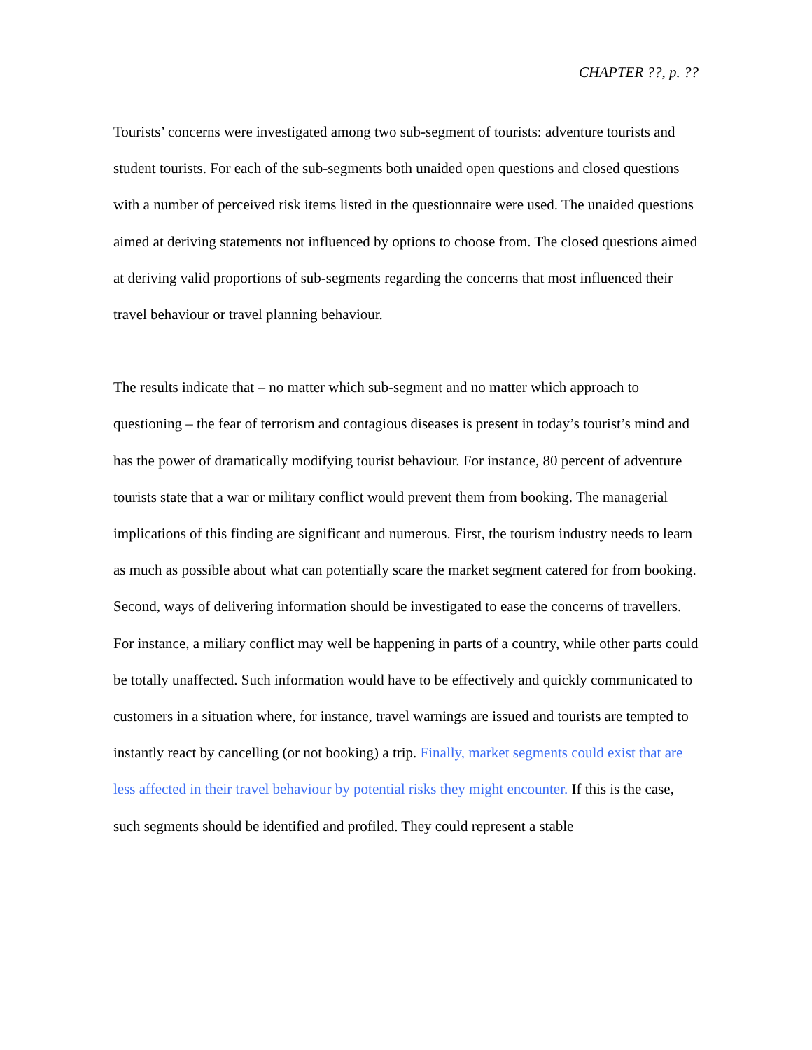CHAPTER ??, p. ??
Tourists’ concerns were investigated among two sub-segment of tourists: adventure tourists and student tourists. For each of the sub-segments both unaided open questions and closed questions with a number of perceived risk items listed in the questionnaire were used. The unaided questions aimed at deriving statements not influenced by options to choose from. The closed questions aimed at deriving valid proportions of sub-segments regarding the concerns that most influenced their travel behaviour or travel planning behaviour.
The results indicate that – no matter which sub-segment and no matter which approach to questioning – the fear of terrorism and contagious diseases is present in today’s tourist’s mind and has the power of dramatically modifying tourist behaviour. For instance, 80 percent of adventure tourists state that a war or military conflict would prevent them from booking. The managerial implications of this finding are significant and numerous. First, the tourism industry needs to learn as much as possible about what can potentially scare the market segment catered for from booking. Second, ways of delivering information should be investigated to ease the concerns of travellers. For instance, a miliary conflict may well be happening in parts of a country, while other parts could be totally unaffected. Such information would have to be effectively and quickly communicated to customers in a situation where, for instance, travel warnings are issued and tourists are tempted to instantly react by cancelling (or not booking) a trip. Finally, market segments could exist that are less affected in their travel behaviour by potential risks they might encounter. If this is the case, such segments should be identified and profiled. They could represent a stable